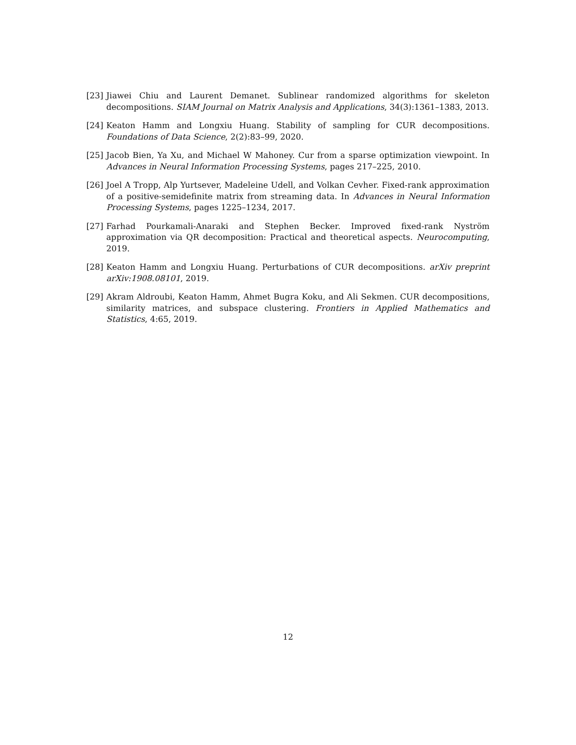[23] Jiawei Chiu and Laurent Demanet. Sublinear randomized algorithms for skeleton decompositions. SIAM Journal on Matrix Analysis and Applications, 34(3):1361–1383, 2013.
[24] Keaton Hamm and Longxiu Huang. Stability of sampling for CUR decompositions. Foundations of Data Science, 2(2):83–99, 2020.
[25] Jacob Bien, Ya Xu, and Michael W Mahoney. Cur from a sparse optimization viewpoint. In Advances in Neural Information Processing Systems, pages 217–225, 2010.
[26] Joel A Tropp, Alp Yurtsever, Madeleine Udell, and Volkan Cevher. Fixed-rank approximation of a positive-semidefinite matrix from streaming data. In Advances in Neural Information Processing Systems, pages 1225–1234, 2017.
[27] Farhad Pourkamali-Anaraki and Stephen Becker. Improved fixed-rank Nyström approximation via QR decomposition: Practical and theoretical aspects. Neurocomputing, 2019.
[28] Keaton Hamm and Longxiu Huang. Perturbations of CUR decompositions. arXiv preprint arXiv:1908.08101, 2019.
[29] Akram Aldroubi, Keaton Hamm, Ahmet Bugra Koku, and Ali Sekmen. CUR decompositions, similarity matrices, and subspace clustering. Frontiers in Applied Mathematics and Statistics, 4:65, 2019.
12